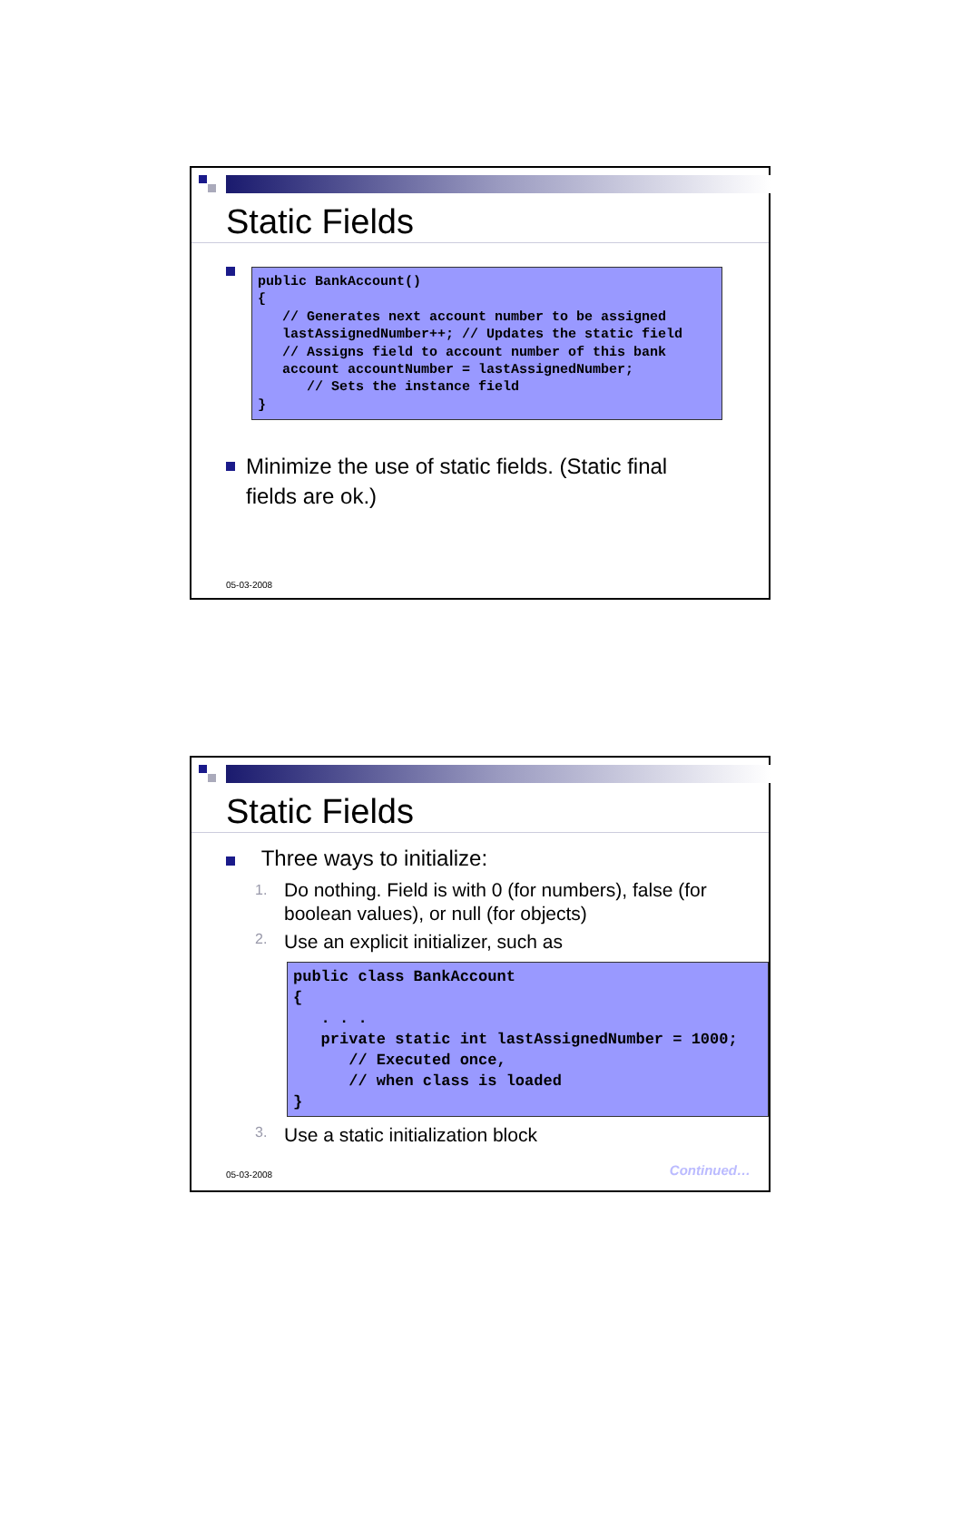Static Fields
public BankAccount()
{
   // Generates next account number to be assigned
   lastAssignedNumber++; // Updates the static field
   // Assigns field to account number of this bank
   account accountNumber = lastAssignedNumber;
      // Sets the instance field
}
Minimize the use of static fields. (Static final fields are ok.)
05-03-2008
Static Fields
Three ways to initialize:
1. Do nothing. Field is with 0 (for numbers), false (for boolean values), or null (for objects)
2. Use an explicit initializer, such as
public class BankAccount
{
   . . .
   private static int lastAssignedNumber = 1000;
      // Executed once,
      // when class is loaded
}
3. Use a static initialization block
Continued… 05-03-2008